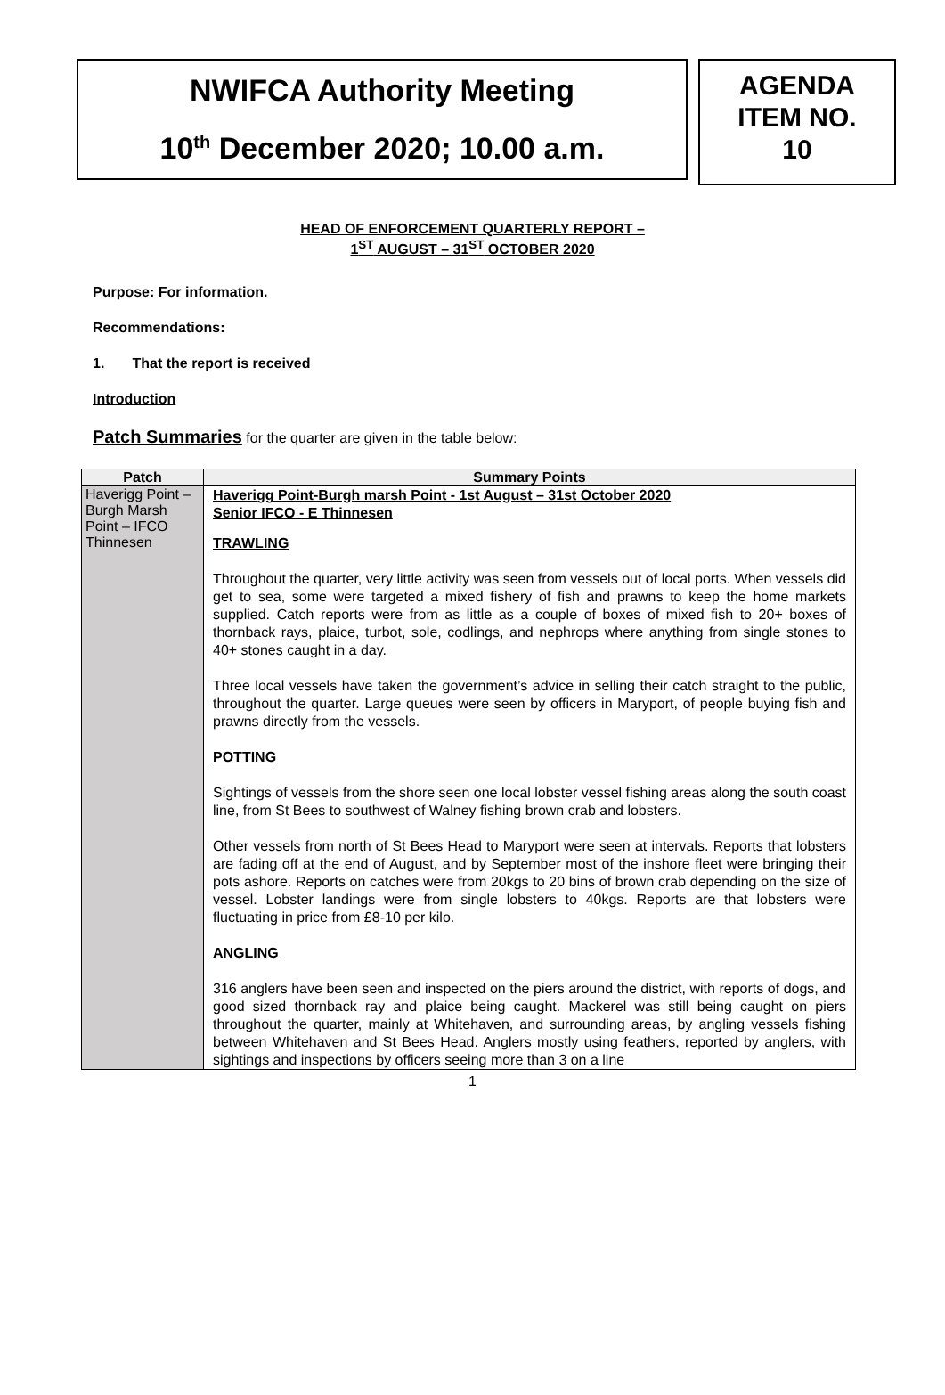NWIFCA Authority Meeting
10<sup>th</sup> December 2020; 10.00 a.m.
AGENDA
ITEM NO.
10
HEAD OF ENFORCEMENT QUARTERLY REPORT –
1<sup>ST</sup> AUGUST – 31<sup>ST</sup> OCTOBER 2020
Purpose: For information.
Recommendations:
1. That the report is received
Introduction
Patch Summaries for the quarter are given in the table below:
| Patch | Summary Points |
| --- | --- |
| Haverigg Point – Burgh Marsh Point – IFCO Thinnesen | Haverigg Point-Burgh marsh Point - 1st August – 31st October 2020 Senior IFCO - E Thinnesen TRAWLING Throughout the quarter, very little activity was seen from vessels out of local ports. When vessels did get to sea, some were targeted a mixed fishery of fish and prawns to keep the home markets supplied. Catch reports were from as little as a couple of boxes of mixed fish to 20+ boxes of thornback rays, plaice, turbot, sole, codlings, and nephrops where anything from single stones to 40+ stones caught in a day. Three local vessels have taken the government’s advice in selling their catch straight to the public, throughout the quarter. Large queues were seen by officers in Maryport, of people buying fish and prawns directly from the vessels. POTTING Sightings of vessels from the shore seen one local lobster vessel fishing areas along the south coast line, from St Bees to southwest of Walney fishing brown crab and lobsters. Other vessels from north of St Bees Head to Maryport were seen at intervals. Reports that lobsters are fading off at the end of August, and by September most of the inshore fleet were bringing their pots ashore. Reports on catches were from 20kgs to 20 bins of brown crab depending on the size of vessel. Lobster landings were from single lobsters to 40kgs. Reports are that lobsters were fluctuating in price from £8-10 per kilo. ANGLING 316 anglers have been seen and inspected on the piers around the district, with reports of dogs, and good sized thornback ray and plaice being caught. Mackerel was still being caught on piers throughout the quarter, mainly at Whitehaven, and surrounding areas, by angling vessels fishing between Whitehaven and St Bees Head. Anglers mostly using feathers, reported by anglers, with sightings and inspections by officers seeing more than 3 on a line |
1